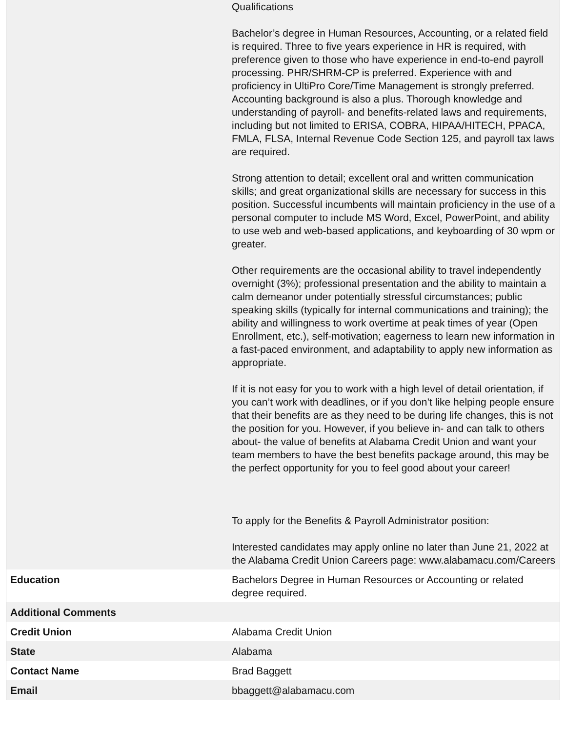| | Qualifications Bachelor’s degree in Human Resources, Accounting, or a related field is required. Three to five years experience in HR is required, with preference given to those who have experience in end-to-end payroll processing. PHR/SHRM-CP is preferred. Experience with and proficiency in UltiPro Core/Time Management is strongly preferred. Accounting background is also a plus. Thorough knowledge and understanding of payroll- and benefits-related laws and requirements, including but not limited to ERISA, COBRA, HIPAA/HITECH, PPACA, FMLA, FLSA, Internal Revenue Code Section 125, and payroll tax laws are required. Strong attention to detail; excellent oral and written communication skills; and great organizational skills are necessary for success in this position. Successful incumbents will maintain proficiency in the use of a personal computer to include MS Word, Excel, PowerPoint, and ability to use web and web-based applications, and keyboarding of 30 wpm or greater. Other requirements are the occasional ability to travel independently overnight (3%); professional presentation and the ability to maintain a calm demeanor under potentially stressful circumstances; public speaking skills (typically for internal communications and training); the ability and willingness to work overtime at peak times of year (Open Enrollment, etc.), self-motivation; eagerness to learn new information in a fast-paced environment, and adaptability to apply new information as appropriate. If it is not easy for you to work with a high level of detail orientation, if you can’t work with deadlines, or if you don’t like helping people ensure that their benefits are as they need to be during life changes, this is not the position for you. However, if you believe in- and can talk to others about- the value of benefits at Alabama Credit Union and want your team members to have the best benefits package around, this may be the perfect opportunity for you to feel good about your career! To apply for the Benefits & Payroll Administrator position: Interested candidates may apply online no later than June 21, 2022 at the Alabama Credit Union Careers page: www.alabamacu.com/Careers |
| Education | Bachelors Degree in Human Resources or Accounting or related degree required. |
| Additional Comments | |
| Credit Union | Alabama Credit Union |
| State | Alabama |
| Contact Name | Brad Baggett |
| Email | bbaggett@alabamacu.com |